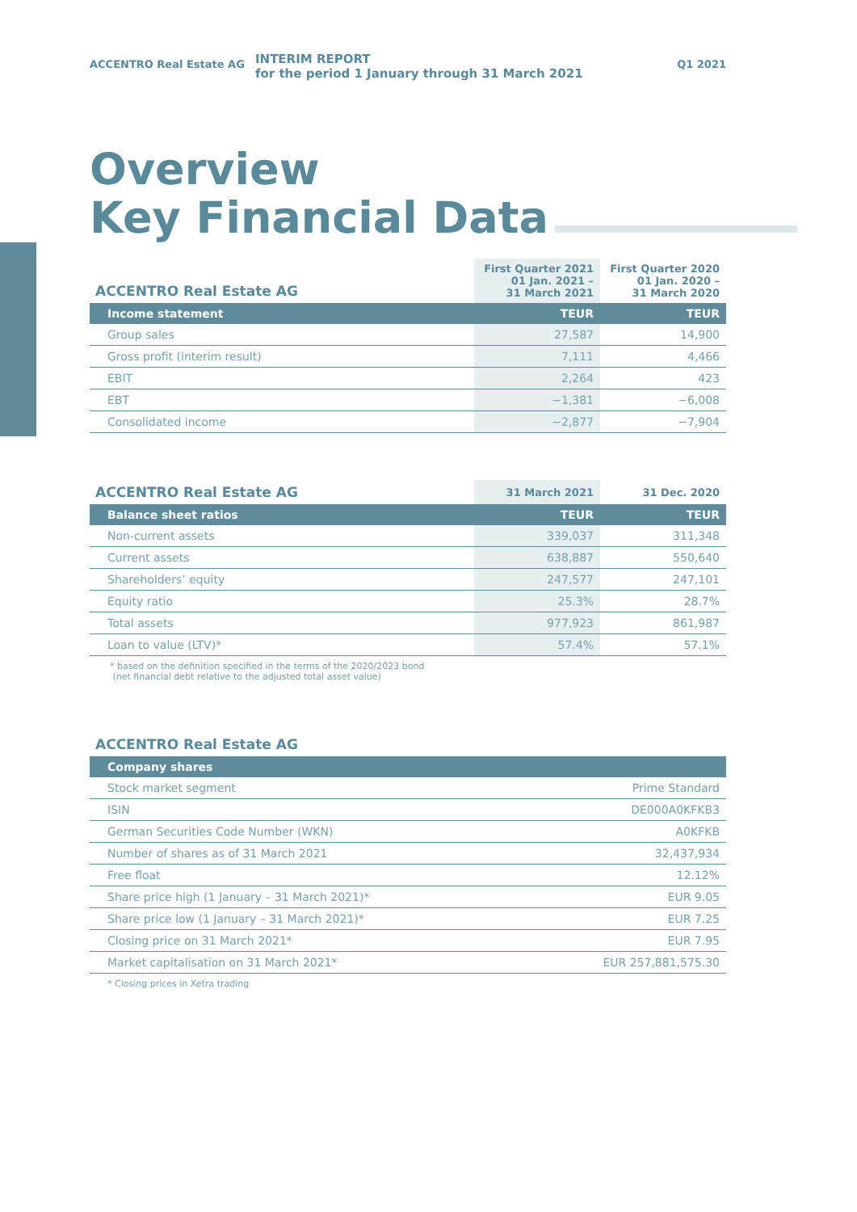ACCENTRO Real Estate AG
INTERIM REPORT
for the period 1 January through 31 March 2021
Q1 2021
Overview
Key Financial Data
| ACCENTRO Real Estate AG | First Quarter 2021 01 Jan. 2021 – 31 March 2021 | First Quarter 2020 01 Jan. 2020 – 31 March 2020 |
| --- | --- | --- |
| Income statement | TEUR | TEUR |
| Group sales | 27,587 | 14,900 |
| Gross profit (interim result) | 7,111 | 4,466 |
| EBIT | 2,264 | 423 |
| EBT | −1,381 | −6,008 |
| Consolidated income | −2,877 | −7,904 |
| ACCENTRO Real Estate AG | 31 March 2021 | 31 Dec. 2020 |
| --- | --- | --- |
| Balance sheet ratios | TEUR | TEUR |
| Non-current assets | 339,037 | 311,348 |
| Current assets | 638,887 | 550,640 |
| Shareholders’ equity | 247,577 | 247,101 |
| Equity ratio | 25.3% | 28.7% |
| Total assets | 977,923 | 861,987 |
| Loan to value (LTV)* | 57.4% | 57.1% |
* based on the definition specified in the terms of the 2020/2023 bond
(net financial debt relative to the adjusted total asset value)
| ACCENTRO Real Estate AG | |
| --- | --- |
| Company shares | |
| Stock market segment | Prime Standard |
| ISIN | DE000A0KFKB3 |
| German Securities Code Number (WKN) | A0KFKB |
| Number of shares as of 31 March 2021 | 32,437,934 |
| Free float | 12.12% |
| Share price high (1 January – 31 March 2021)* | EUR 9.05 |
| Share price low (1 January – 31 March 2021)* | EUR 7.25 |
| Closing price on 31 March 2021* | EUR 7.95 |
| Market capitalisation on 31 March 2021* | EUR 257,881,575.30 |
* Closing prices in Xetra trading